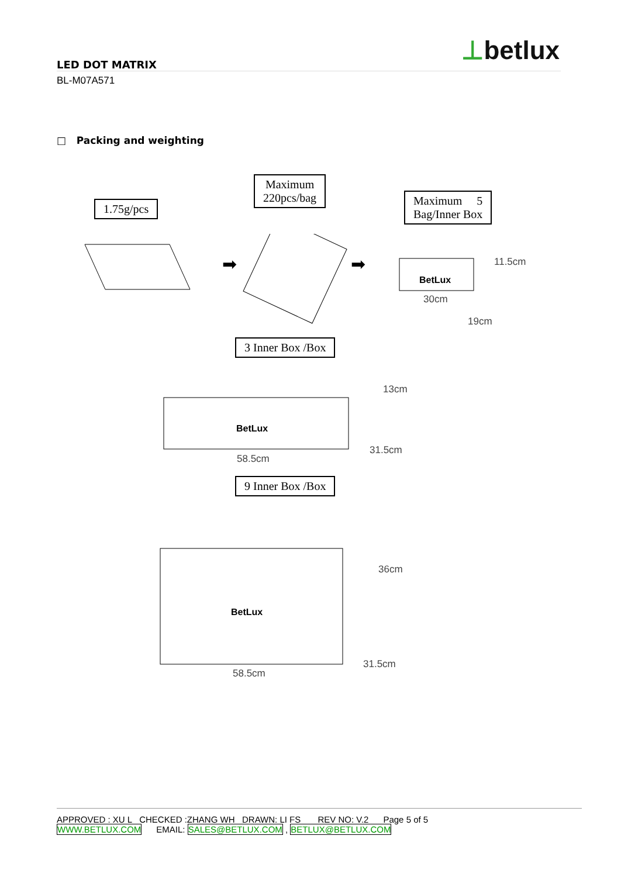⊥betlux LED DOT MATRIX
BL-M07A571
□ Packing and weighting
1.75g/pcs
Maximum
220pcs/bag
Maximum 5
Bag/Inner Box
➡
➡
BetLux
BetLux
BetLux
11.5cm
30cm
19cm
3 Inner Box /Box
13cm
58.5cm
31.5cm
9 Inner Box /Box
36cm
31.5cm
58.5cm
APPROVED : XU L CHECKED :ZHANG WH DRAWN: LI FS REV NO: V.2 Page 5 of 5
WWW.BETLUX.COM EMAIL: SALES@BETLUX.COM , BETLUX@BETLUX.COM